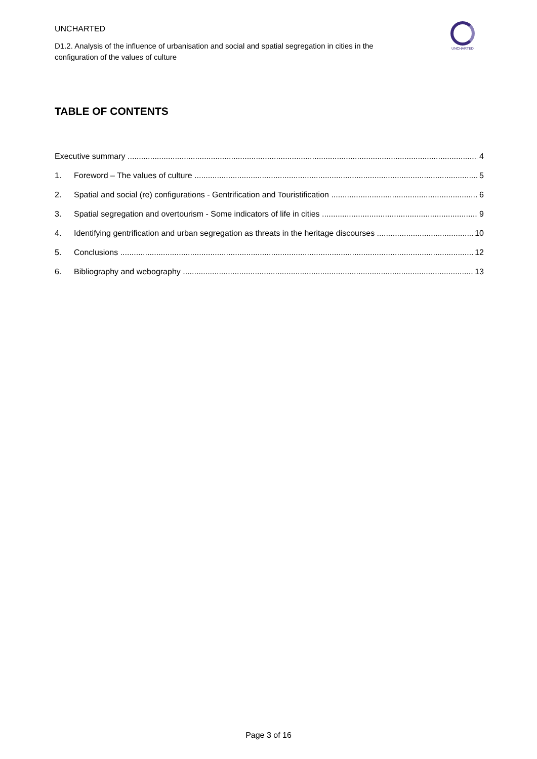UNCHARTED
D1.2. Analysis of the influence of urbanisation and social and spatial segregation in cities in the configuration of the values of culture
UNCHARTED
TABLE OF CONTENTS
Executive summary 4
1. Foreword – The values of culture 5
2. Spatial and social (re) configurations - Gentrification and Touristification 6
3. Spatial segregation and overtourism - Some indicators of life in cities 9
4. Identifying gentrification and urban segregation as threats in the heritage discourses 10
5. Conclusions 12
6. Bibliography and webography 13
Page 3 of 16